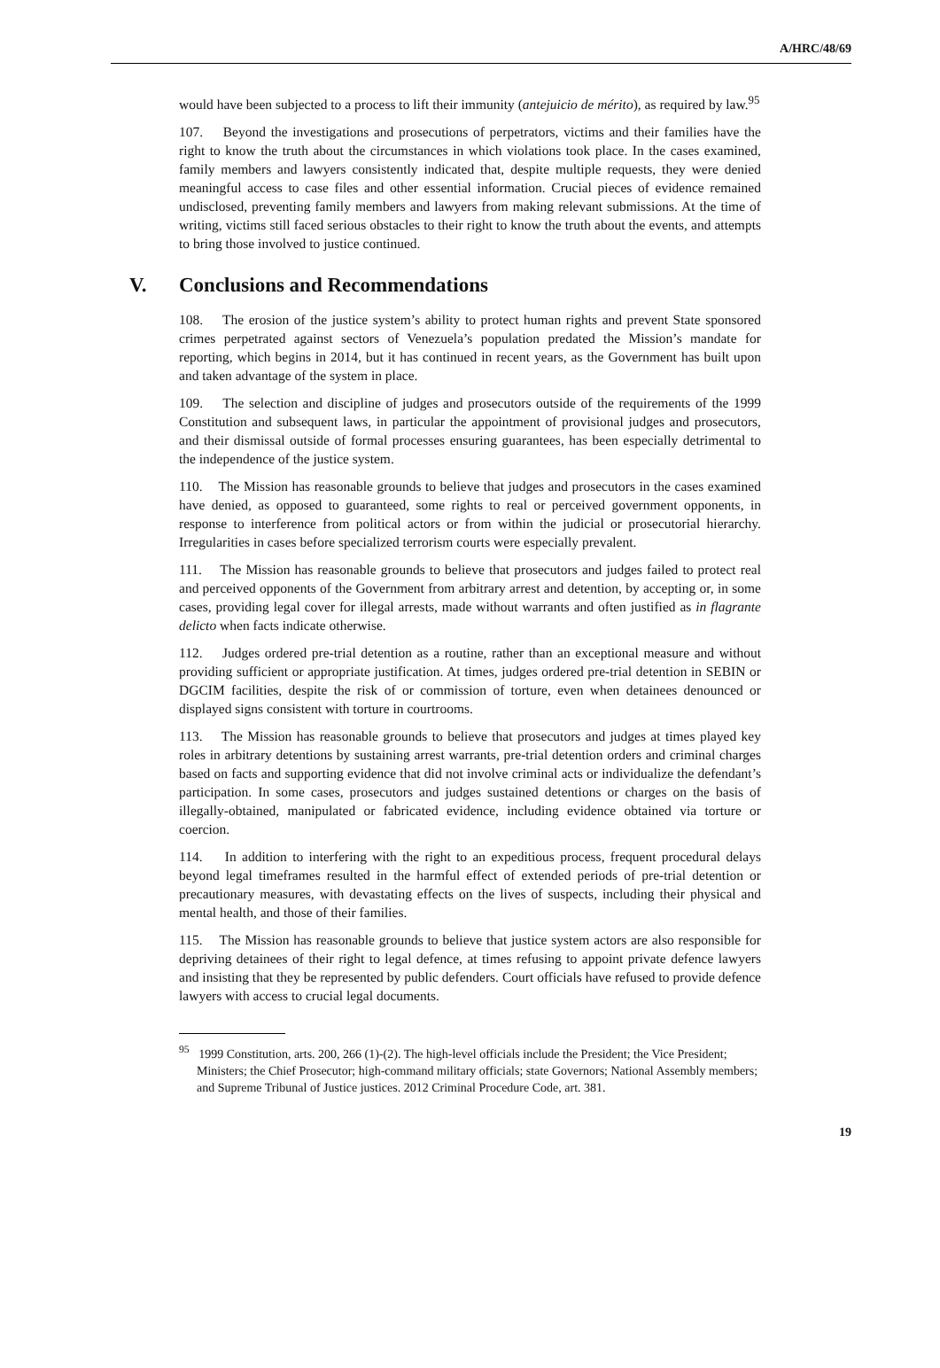A/HRC/48/69
would have been subjected to a process to lift their immunity (antejuicio de mérito), as required by law.<sup>95</sup>
107. Beyond the investigations and prosecutions of perpetrators, victims and their families have the right to know the truth about the circumstances in which violations took place. In the cases examined, family members and lawyers consistently indicated that, despite multiple requests, they were denied meaningful access to case files and other essential information. Crucial pieces of evidence remained undisclosed, preventing family members and lawyers from making relevant submissions. At the time of writing, victims still faced serious obstacles to their right to know the truth about the events, and attempts to bring those involved to justice continued.
V. Conclusions and Recommendations
108. The erosion of the justice system’s ability to protect human rights and prevent State sponsored crimes perpetrated against sectors of Venezuela’s population predated the Mission’s mandate for reporting, which begins in 2014, but it has continued in recent years, as the Government has built upon and taken advantage of the system in place.
109. The selection and discipline of judges and prosecutors outside of the requirements of the 1999 Constitution and subsequent laws, in particular the appointment of provisional judges and prosecutors, and their dismissal outside of formal processes ensuring guarantees, has been especially detrimental to the independence of the justice system.
110. The Mission has reasonable grounds to believe that judges and prosecutors in the cases examined have denied, as opposed to guaranteed, some rights to real or perceived government opponents, in response to interference from political actors or from within the judicial or prosecutorial hierarchy. Irregularities in cases before specialized terrorism courts were especially prevalent.
111. The Mission has reasonable grounds to believe that prosecutors and judges failed to protect real and perceived opponents of the Government from arbitrary arrest and detention, by accepting or, in some cases, providing legal cover for illegal arrests, made without warrants and often justified as in flagrante delicto when facts indicate otherwise.
112. Judges ordered pre-trial detention as a routine, rather than an exceptional measure and without providing sufficient or appropriate justification. At times, judges ordered pre-trial detention in SEBIN or DGCIM facilities, despite the risk of or commission of torture, even when detainees denounced or displayed signs consistent with torture in courtrooms.
113. The Mission has reasonable grounds to believe that prosecutors and judges at times played key roles in arbitrary detentions by sustaining arrest warrants, pre-trial detention orders and criminal charges based on facts and supporting evidence that did not involve criminal acts or individualize the defendant’s participation. In some cases, prosecutors and judges sustained detentions or charges on the basis of illegally-obtained, manipulated or fabricated evidence, including evidence obtained via torture or coercion.
114. In addition to interfering with the right to an expeditious process, frequent procedural delays beyond legal timeframes resulted in the harmful effect of extended periods of pre-trial detention or precautionary measures, with devastating effects on the lives of suspects, including their physical and mental health, and those of their families.
115. The Mission has reasonable grounds to believe that justice system actors are also responsible for depriving detainees of their right to legal defence, at times refusing to appoint private defence lawyers and insisting that they be represented by public defenders. Court officials have refused to provide defence lawyers with access to crucial legal documents.
<sup>95</sup> 1999 Constitution, arts. 200, 266 (1)-(2). The high-level officials include the President; the Vice President; Ministers; the Chief Prosecutor; high-command military officials; state Governors; National Assembly members; and Supreme Tribunal of Justice justices. 2012 Criminal Procedure Code, art. 381.
19